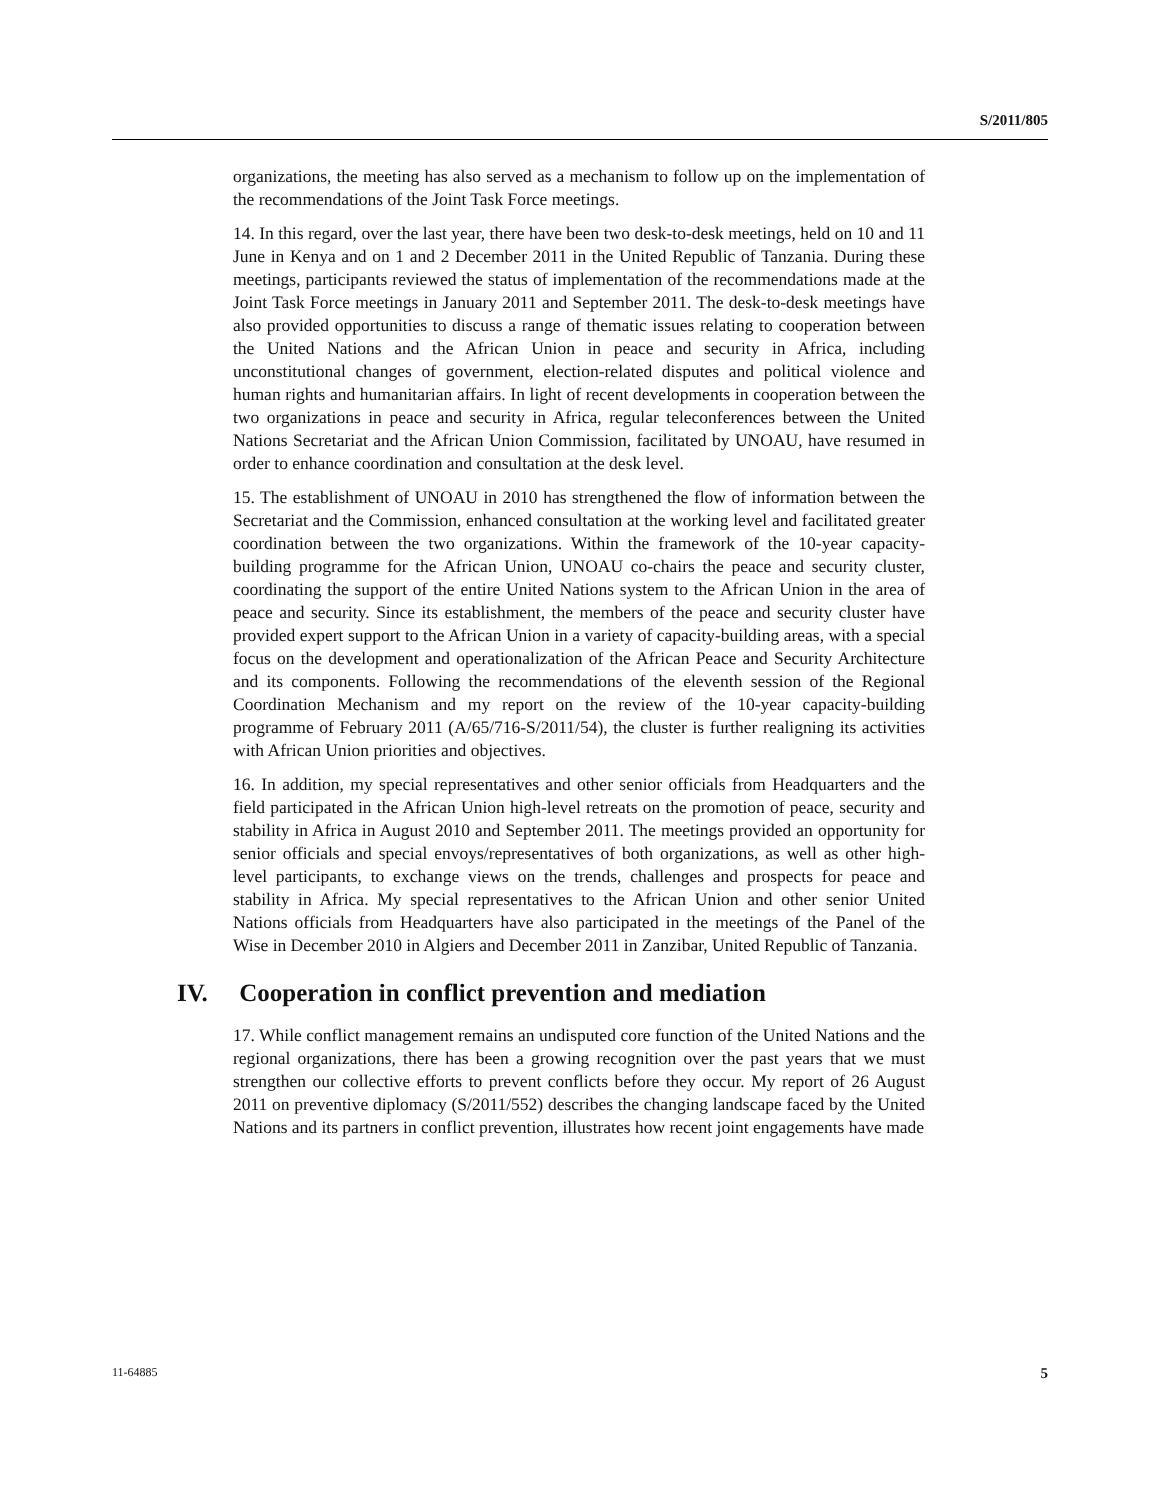S/2011/805
organizations, the meeting has also served as a mechanism to follow up on the implementation of the recommendations of the Joint Task Force meetings.
14. In this regard, over the last year, there have been two desk-to-desk meetings, held on 10 and 11 June in Kenya and on 1 and 2 December 2011 in the United Republic of Tanzania. During these meetings, participants reviewed the status of implementation of the recommendations made at the Joint Task Force meetings in January 2011 and September 2011. The desk-to-desk meetings have also provided opportunities to discuss a range of thematic issues relating to cooperation between the United Nations and the African Union in peace and security in Africa, including unconstitutional changes of government, election-related disputes and political violence and human rights and humanitarian affairs. In light of recent developments in cooperation between the two organizations in peace and security in Africa, regular teleconferences between the United Nations Secretariat and the African Union Commission, facilitated by UNOAU, have resumed in order to enhance coordination and consultation at the desk level.
15. The establishment of UNOAU in 2010 has strengthened the flow of information between the Secretariat and the Commission, enhanced consultation at the working level and facilitated greater coordination between the two organizations. Within the framework of the 10-year capacity-building programme for the African Union, UNOAU co-chairs the peace and security cluster, coordinating the support of the entire United Nations system to the African Union in the area of peace and security. Since its establishment, the members of the peace and security cluster have provided expert support to the African Union in a variety of capacity-building areas, with a special focus on the development and operationalization of the African Peace and Security Architecture and its components. Following the recommendations of the eleventh session of the Regional Coordination Mechanism and my report on the review of the 10-year capacity-building programme of February 2011 (A/65/716-S/2011/54), the cluster is further realigning its activities with African Union priorities and objectives.
16. In addition, my special representatives and other senior officials from Headquarters and the field participated in the African Union high-level retreats on the promotion of peace, security and stability in Africa in August 2010 and September 2011. The meetings provided an opportunity for senior officials and special envoys/representatives of both organizations, as well as other high-level participants, to exchange views on the trends, challenges and prospects for peace and stability in Africa. My special representatives to the African Union and other senior United Nations officials from Headquarters have also participated in the meetings of the Panel of the Wise in December 2010 in Algiers and December 2011 in Zanzibar, United Republic of Tanzania.
IV. Cooperation in conflict prevention and mediation
17. While conflict management remains an undisputed core function of the United Nations and the regional organizations, there has been a growing recognition over the past years that we must strengthen our collective efforts to prevent conflicts before they occur. My report of 26 August 2011 on preventive diplomacy (S/2011/552) describes the changing landscape faced by the United Nations and its partners in conflict prevention, illustrates how recent joint engagements have made
11-64885 5